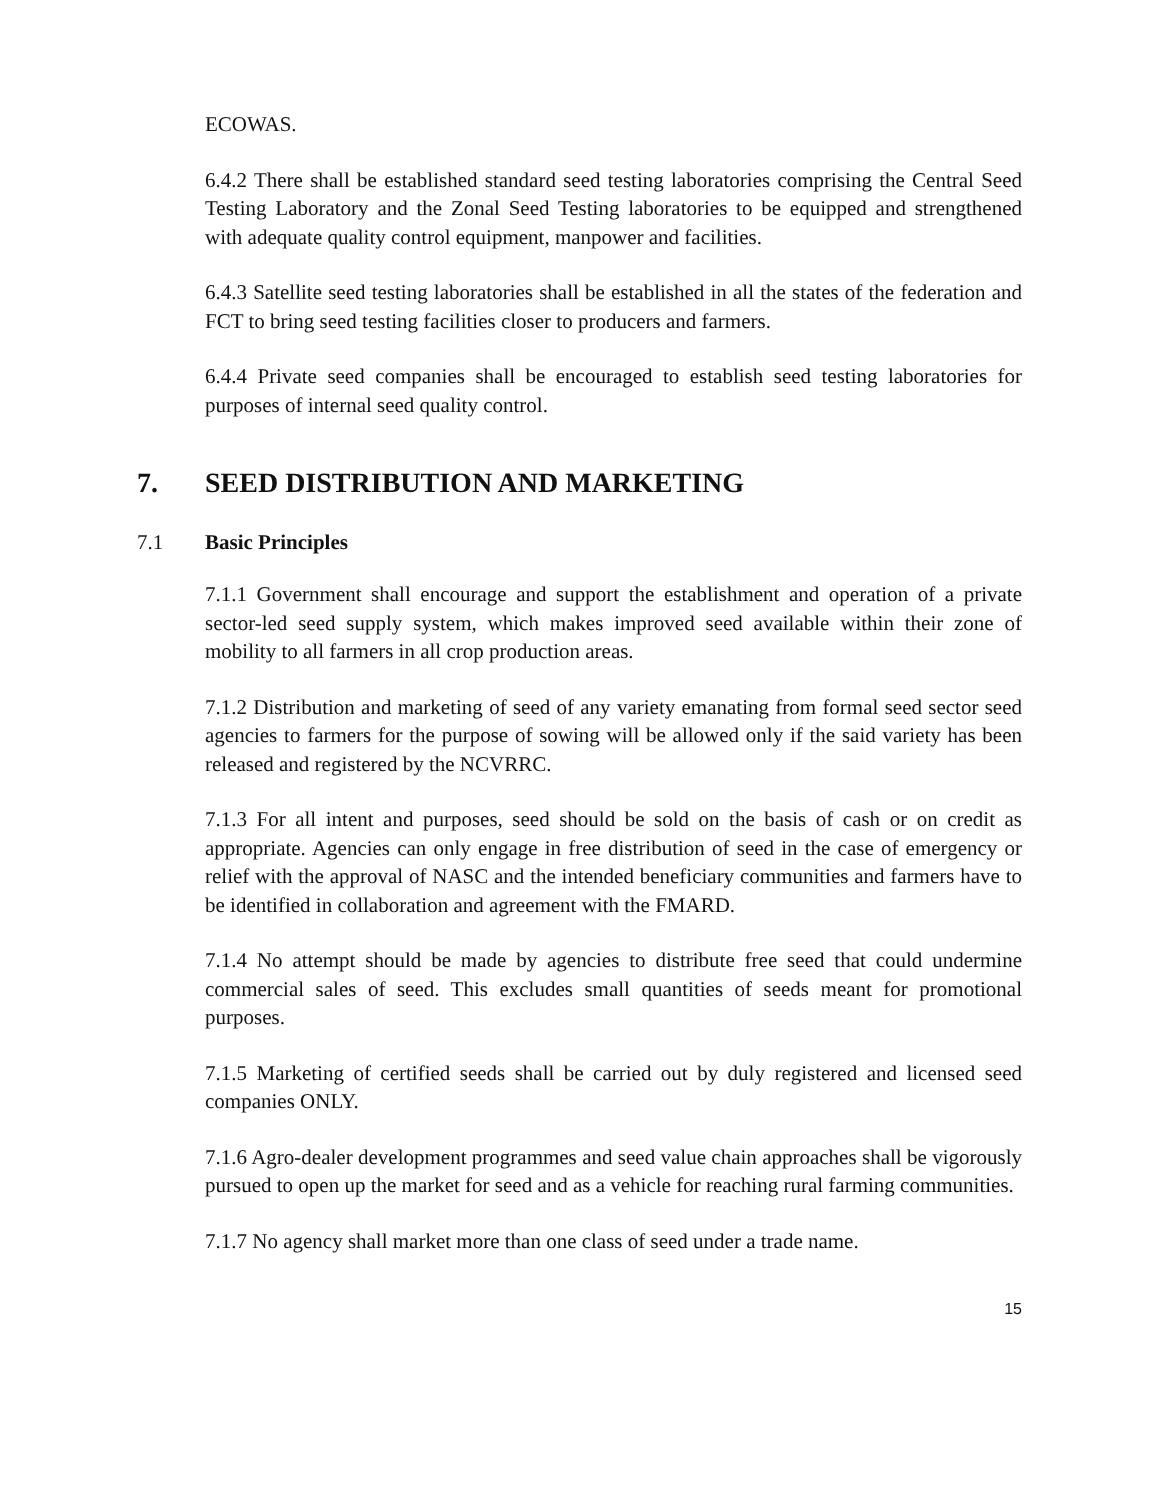ECOWAS.
6.4.2 There shall be established standard seed testing laboratories comprising the Central Seed Testing Laboratory and the Zonal Seed Testing laboratories to be equipped and strengthened with adequate quality control equipment, manpower and facilities.
6.4.3 Satellite seed testing laboratories shall be established in all the states of the federation and FCT to bring seed testing facilities closer to producers and farmers.
6.4.4 Private seed companies shall be encouraged to establish seed testing laboratories for purposes of internal seed quality control.
7. SEED DISTRIBUTION AND MARKETING
7.1 Basic Principles
7.1.1 Government shall encourage and support the establishment and operation of a private sector-led seed supply system, which makes improved seed available within their zone of mobility to all farmers in all crop production areas.
7.1.2 Distribution and marketing of seed of any variety emanating from formal seed sector seed agencies to farmers for the purpose of sowing will be allowed only if the said variety has been released and registered by the NCVRRC.
7.1.3 For all intent and purposes, seed should be sold on the basis of cash or on credit as appropriate. Agencies can only engage in free distribution of seed in the case of emergency or relief with the approval of NASC and the intended beneficiary communities and farmers have to be identified in collaboration and agreement with the FMARD.
7.1.4 No attempt should be made by agencies to distribute free seed that could undermine commercial sales of seed. This excludes small quantities of seeds meant for promotional purposes.
7.1.5 Marketing of certified seeds shall be carried out by duly registered and licensed seed companies ONLY.
7.1.6 Agro-dealer development programmes and seed value chain approaches shall be vigorously pursued to open up the market for seed and as a vehicle for reaching rural farming communities.
7.1.7 No agency shall market more than one class of seed under a trade name.
15